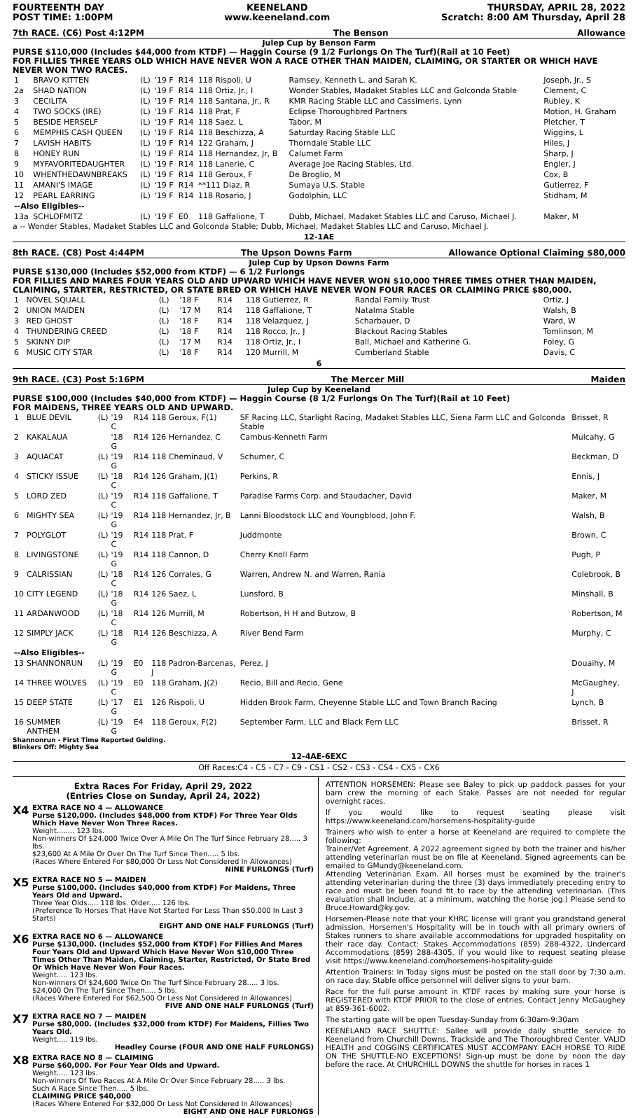FOURTEENTH DAY
POST TIME: 1:00PM
KEENELAND
www.keeneland.com
THURSDAY, APRIL 28, 2022
Scratch: 8:00 AM Thursday, April 28
7th RACE. (C6) Post 4:12PM The Benson Allowance
Julep Cup by Benson Farm
PURSE $110,000 (Includes $44,000 from KTDF) — Haggin Course (9 1/2 Furlongs On The Turf)(Rail at 10 Feet)
FOR FILLIES THREE YEARS OLD WHICH HAVE NEVER WON A RACE OTHER THAN MAIDEN, CLAIMING, OR STARTER OR WHICH HAVE NEVER WON TWO RACES.
| 1 | BRAVO KITTEN | (L) | '19 F | R14 | 118 Rispoli, U | Ramsey, Kenneth L. and Sarah K. | Joseph, Jr., S |
| 2a | SHAD NATION | (L) | '19 F | R14 | 118 Ortiz, Jr., I | Wonder Stables, Madaket Stables LLC and Golconda Stable | Clement, C |
| 3 | CECILITA | (L) | '19 F | R14 | 118 Santana, Jr., R | KMR Racing Stable LLC and Cassimeris, Lynn | Rubley, K |
| 4 | TWO SOCKS (IRE) | (L) | '19 F | R14 | 118 Prat, F | Eclipse Thoroughbred Partners | Motion, H. Graham |
| 5 | BESIDE HERSELF | (L) | '19 F | R14 | 118 Saez, L | Tabor, M | Pletcher, T |
| 6 | MEMPHIS CASH QUEEN | (L) | '19 F | R14 | 118 Beschizza, A | Saturday Racing Stable LLC | Wiggins, L |
| 7 | LAVISH HABITS | (L) | '19 F | R14 | 122 Graham, J | Thorndale Stable LLC | Hiles, J |
| 8 | HONEY RUN | (L) | '19 F | R14 | 118 Hernandez, Jr, B | Calumet Farm | Sharp, J |
| 9 | MYFAVORITEDAUGHTER | (L) | '19 F | R14 | 118 Lanerie, C | Average Joe Racing Stables, Ltd. | Engler, J |
| 10 | WHENTHEDAWNBREAKS | (L) | '19 F | R14 | 118 Geroux, F | De Broglio, M | Cox, B |
| 11 | AMANI'S IMAGE | (L) | '19 F | R14 | **111 Diaz, R | Sumaya U.S. Stable | Gutierrez, F |
| 12 | PEARL EARRING | (L) | '19 F | R14 | 118 Rosario, J | Godolphin, LLC | Stidham, M |
| --Also Eligibles-- | | | | | | | |
| 13a | SCHLOFMITZ | (L) | '19 F | E0 | 118 Gaffalione, T | Dubb, Michael, Madaket Stables LLC and Caruso, Michael J. | Maker, M |
a -- Wonder Stables, Madaket Stables LLC and Golconda Stable; Dubb, Michael, Madaket Stables LLC and Caruso, Michael J.
12-1AE
8th RACE. (C8) Post 4:44PM The Upson Downs Farm Allowance Optional Claiming $80,000
Julep Cup by Upson Downs Farm
PURSE $130,000 (Includes $52,000 from KTDF) — 6 1/2 Furlongs
FOR FILLIES AND MARES FOUR YEARS OLD AND UPWARD WHICH HAVE NEVER WON $10,000 THREE TIMES OTHER THAN MAIDEN, CLAIMING, STARTER, RESTRICTED, OR STATE BRED OR WHICH HAVE NEVER WON FOUR RACES OR CLAIMING PRICE $80,000.
| 1 | NOVEL SQUALL | (L) | '18 F | R14 | 118 Gutierrez, R | Randal Family Trust | Ortiz, J |
| 2 | UNION MAIDEN | (L) | '17 M | R14 | 118 Gaffalione, T | Natalma Stable | Walsh, B |
| 3 | RED GHOST | (L) | '18 F | R14 | 118 Velazquez, J | Scharbauer, D | Ward, W |
| 4 | THUNDERING CREED | (L) | '18 F | R14 | 118 Rocco, Jr., J | Blackout Racing Stables | Tomlinson, M |
| 5 | SKINNY DIP | (L) | '17 M | R14 | 118 Ortiz, Jr., I | Ball, Michael and Katherine G. | Foley, G |
| 6 | MUSIC CITY STAR | (L) | '18 F | R14 | 120 Murrill, M | Cumberland Stable | Davis, C |
6
9th RACE. (C3) Post 5:16PM The Mercer Mill Maiden
Julep Cup by Keeneland
PURSE $100,000 (Includes $40,000 from KTDF) — Haggin Course (8 1/2 Furlongs On The Turf)(Rail at 10 Feet)
FOR MAIDENS, THREE YEARS OLD AND UPWARD.
| 1 | BLUE DEVIL | (L) | '19 C | R14 | 118 Geroux, F(1) | SF Racing LLC, Starlight Racing, Madaket Stables LLC, Siena Farm LLC and Golconda Stable | Brisset, R |
| 2 | KAKALAUA | | '18 G | R14 | 126 Hernandez, C | Cambus-Kenneth Farm | Mulcahy, G |
| 3 | AQUACAT | (L) | '19 G | R14 | 118 Cheminaud, V | Schumer, C | Beckman, D |
| 4 | STICKY ISSUE | (L) | '18 C | R14 | 126 Graham, J(1) | Perkins, R | Ennis, J |
| 5 | LORD ZED | (L) | '19 C | R14 | 118 Gaffalione, T | Paradise Farms Corp. and Staudacher, David | Maker, M |
| 6 | MIGHTY SEA | (L) | '19 G | R14 | 118 Hernandez, Jr, B | Lanni Bloodstock LLC and Youngblood, John F. | Walsh, B |
| 7 | POLYGLOT | (L) | '19 C | R14 | 118 Prat, F | Juddmonte | Brown, C |
| 8 | LIVINGSTONE | (L) | '19 G | R14 | 118 Cannon, D | Cherry Knoll Farm | Pugh, P |
| 9 | CALRISSIAN | (L) | '18 C | R14 | 126 Corrales, G | Warren, Andrew N. and Warren, Rania | Colebrook, B |
| 10 | CITY LEGEND | (L) | '18 G | R14 | 126 Saez, L | Lunsford, B | Minshall, B |
| 11 | ARDANWOOD | (L) | '18 C | R14 | 126 Murrill, M | Robertson, H H and Butzow, B | Robertson, M |
| 12 | SIMPLY JACK | (L) | '18 G | R14 | 126 Beschizza, A | River Bend Farm | Murphy, C |
| --Also Eligibles-- | | | | | | | |
| 13 | SHANNONRUN | (L) | '19 G | E0 | 118 Padron-Barcenas, J | Perez, J | Douaihy, M |
| 14 | THREE WOLVES | (L) | '19 C | E0 | 118 Graham, J(2) | Recio, Bill and Recio, Gene | McGaughey, J |
| 15 | DEEP STATE | (L) | '17 G | E1 | 126 Rispoli, U | Hidden Brook Farm, Cheyenne Stable LLC and Town Branch Racing | Lynch, B |
| 16 | SUMMER ANTHEM | (L) | '19 G | E4 | 118 Geroux, F(2) | September Farm, LLC and Black Fern LLC | Brisset, R |
Shannonrun - First Time Reported Gelding.
Blinkers Off: Mighty Sea
12-4AE-6EXC
Off Races:C4 - C5 - C7 - C9 - CS1 - CS2 - CS3 - CS4 - CX5 - CX6
Extra Races For Friday, April 29, 2022
(Entries Close on Sunday, April 24, 2022)
X4
EXTRA RACE NO 4 — ALLOWANCE
Purse $120,000. (Includes $48,000 from KTDF) For Three Year Olds Which Have Never Won Three Races.
Weight........ 123 lbs.
Non-winners Of $24,000 Twice Over A Mile On The Turf Since February 28..... 3 lbs.
$23,600 At A Mile Or Over On The Turf Since Then..... 5 lbs.
(Races Where Entered For $80,000 Or Less Not Considered In Allowances)
NINE FURLONGS (Turf)
X5
EXTRA RACE NO 5 — MAIDEN
Purse $100,000. (Includes $40,000 from KTDF) For Maidens, Three Years Old and Upward.
Three Year Olds..... 118 lbs. Older..... 126 lbs.
(Preference To Horses That Have Not Started For Less Than $50,000 In Last 3 Starts)
EIGHT AND ONE HALF FURLONGS (Turf)
X6
EXTRA RACE NO 6 — ALLOWANCE
Purse $130,000. (Includes $52,000 from KTDF) For Fillies And Mares Four Years Old and Upward Which Have Never Won $10,000 Three Times Other Than Maiden, Claiming, Starter, Restricted, Or State Bred Or Which Have Never Won Four Races.
Weight..... 123 lbs.
Non-winners Of $24,600 Twice On The Turf Since February 28..... 3 lbs.
$24,000 On The Turf Since Then..... 5 lbs.
(Races Where Entered For $62,500 Or Less Not Considered In Allowances)
FIVE AND ONE HALF FURLONGS (Turf)
X7
EXTRA RACE NO 7 — MAIDEN
Purse $80,000. (Includes $32,000 from KTDF) For Maidens, Fillies Two Years Old.
Weight..... 119 lbs.
Headley Course (FOUR AND ONE HALF FURLONGS)
X8
EXTRA RACE NO 8 — CLAIMING
Purse $60,000. For Four Year Olds and Upward.
Weight..... 123 lbs.
Non-winners Of Two Races At A Mile Or Over Since February 28..... 3 lbs.
Such A Race Since Then..... 5 lbs.
CLAIMING PRICE $40,000
(Races Where Entered For $32,000 Or Less Not Considered In Allowances)
EIGHT AND ONE HALF FURLONGS
ATTENTION HORSEMEN: Please see Baley to pick up paddock passes for your barn crew the morning of each Stake. Passes are not needed for regular overnight races.
If you would like to request seating please visit https://www.keeneland.com/horsemens-hospitality-guide
Trainers who wish to enter a horse at Keeneland are required to complete the following:
Trainer/Vet Agreement. A 2022 agreement signed by both the trainer and his/her attending veterinarian must be on file at Keeneland. Signed agreements can be emailed to GMundy@keeneland.com.
Attending Veterinarian Exam. All horses must be examined by the trainer's attending veterinarian during the three (3) days immediately preceding entry to race and must be been found fit to race by the attending veterinarian. (This evaluation shall include, at a minimum, watching the horse jog.) Please send to Bruce.Howard@ky.gov.
Horsemen-Please note that your KHRC license will grant you grandstand general admission. Horsemen's Hospitality will be in touch with all primary owners of Stakes runners to share available accommodations for upgraded hospitality on their race day. Contact: Stakes Accommodations (859) 288-4322, Undercard Accommodations (859) 288-4305. If you would like to request seating please visit https://www.keeneland.com/horsemens-hospitality-guide
Attention Trainers: In Today signs must be posted on the stall door by 7:30 a.m. on race day. Stable office personnel will deliver signs to your barn.
Race for the full purse amount in KTDF races by making sure your horse is REGISTERED with KTDF PRIOR to the close of entries. Contact Jenny McGaughey at 859-361-6002.
The starting gate will be open Tuesday-Sunday from 6:30am-9:30am
KEENELAND RACE SHUTTLE: Sallee will provide daily shuttle service to Keeneland from Churchill Downs, Trackside and The Thoroughbred Center. VALID HEALTH and COGGINS CERTIFICATES MUST ACCOMPANY EACH HORSE TO RIDE ON THE SHUTTLE-NO EXCEPTIONS! Sign-up must be done by noon the day before the race. At CHURCHILL DOWNS the shuttle for horses in races 1